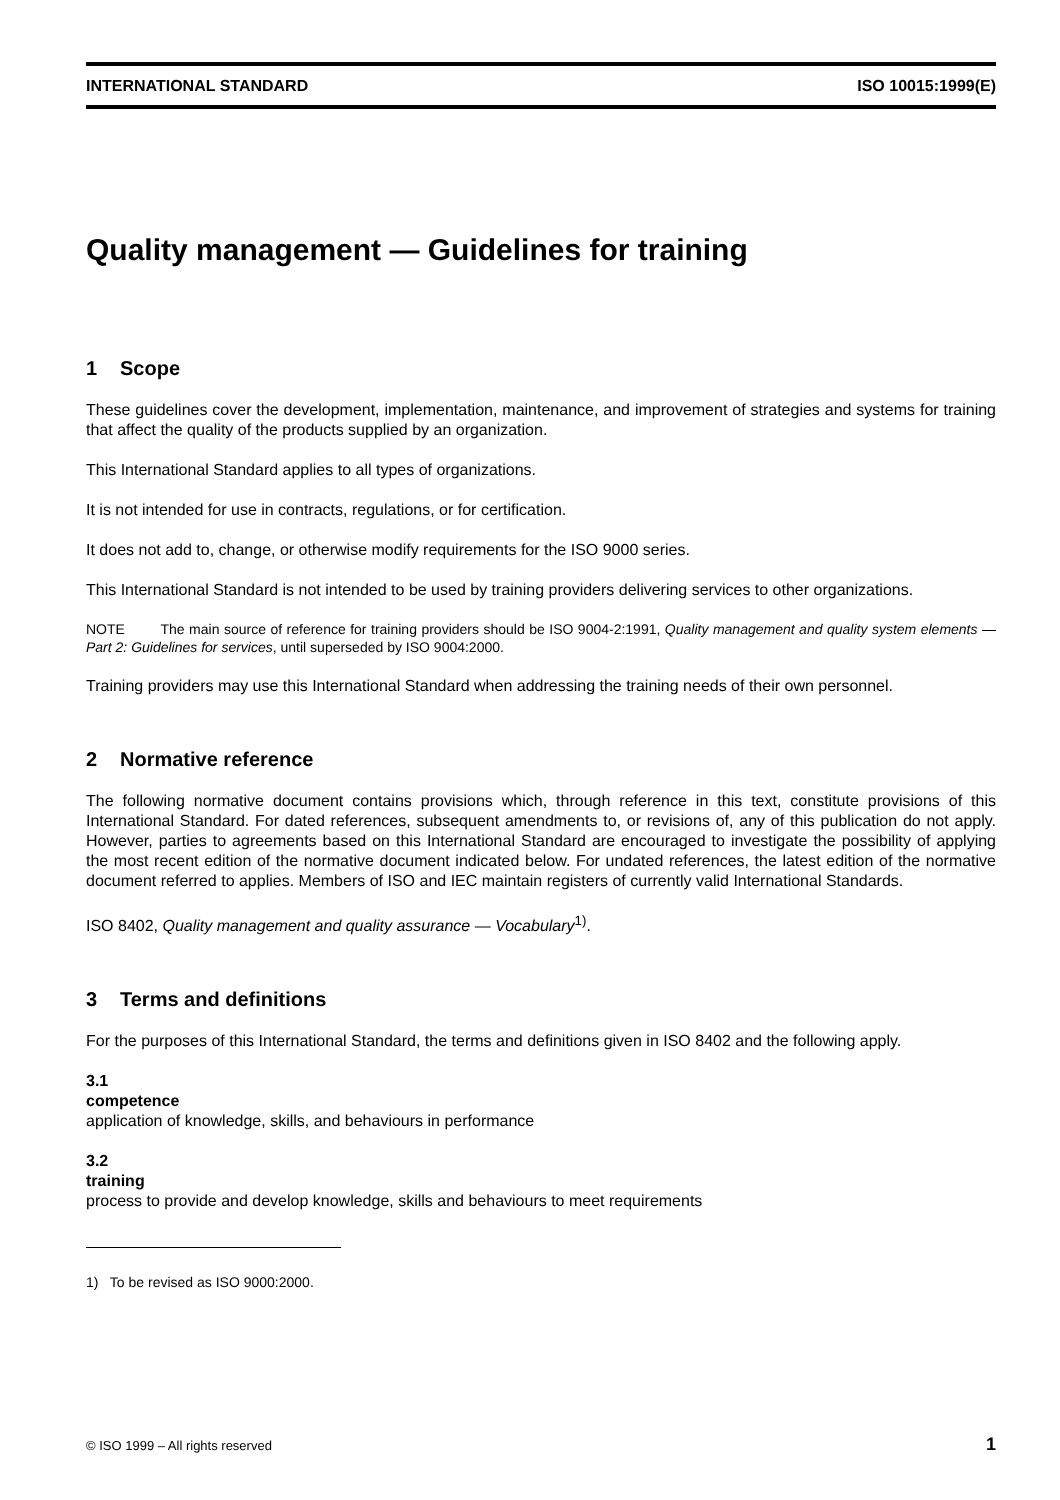INTERNATIONAL STANDARD ISO 10015:1999(E)
Quality management — Guidelines for training
1 Scope
These guidelines cover the development, implementation, maintenance, and improvement of strategies and systems for training that affect the quality of the products supplied by an organization.
This International Standard applies to all types of organizations.
It is not intended for use in contracts, regulations, or for certification.
It does not add to, change, or otherwise modify requirements for the ISO 9000 series.
This International Standard is not intended to be used by training providers delivering services to other organizations.
NOTE The main source of reference for training providers should be ISO 9004-2:1991, Quality management and quality system elements — Part 2: Guidelines for services, until superseded by ISO 9004:2000.
Training providers may use this International Standard when addressing the training needs of their own personnel.
2 Normative reference
The following normative document contains provisions which, through reference in this text, constitute provisions of this International Standard. For dated references, subsequent amendments to, or revisions of, any of this publication do not apply. However, parties to agreements based on this International Standard are encouraged to investigate the possibility of applying the most recent edition of the normative document indicated below. For undated references, the latest edition of the normative document referred to applies. Members of ISO and IEC maintain registers of currently valid International Standards.
ISO 8402, Quality management and quality assurance — Vocabulary<sup>1)</sup>.
3 Terms and definitions
For the purposes of this International Standard, the terms and definitions given in ISO 8402 and the following apply.
3.1
competence
application of knowledge, skills, and behaviours in performance
3.2
training
process to provide and develop knowledge, skills and behaviours to meet requirements
1) To be revised as ISO 9000:2000.
© ISO 1999 – All rights reserved 1